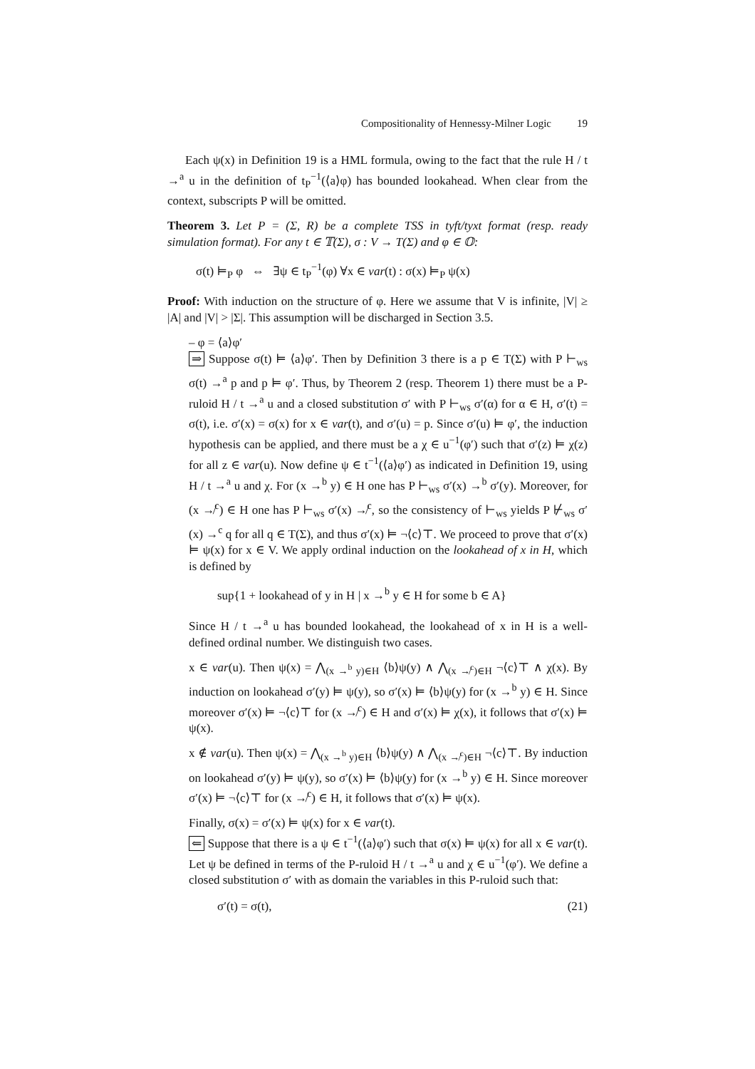Compositionality of Hennessy-Milner Logic 19
Each ψ(x) in Definition 19 is a HML formula, owing to the fact that the rule H / t →<sup>a</sup> u in the definition of t<sub>P</sub><sup>−1</sup>(⟨a⟩φ) has bounded lookahead. When clear from the context, subscripts P will be omitted.
Theorem 3. Let P = (Σ, R) be a complete TSS in tyft/tyxt format (resp. ready simulation format). For any t ∈ 𝕋(Σ), σ : V → T(Σ) and φ ∈ 𝕆:
σ(t) ⊨<sub>P</sub> φ ⇔ ∃ψ ∈ t<sub>P</sub><sup>−1</sup>(φ) ∀x ∈ var(t) : σ(x) ⊨<sub>P</sub> ψ(x)
Proof: With induction on the structure of φ. Here we assume that V is infinite, |V| ≥ |A| and |V| > |Σ|. This assumption will be discharged in Section 3.5.
– φ = ⟨a⟩φ′
⇒ Suppose σ(t) ⊨ ⟨a⟩φ′. Then by Definition 3 there is a p ∈ T(Σ) with P ⊢<sub>ws</sub> σ(t) →<sup>a</sup> p and p ⊨ φ′. Thus, by Theorem 2 (resp. Theorem 1) there must be a P-ruloid H / t →<sup>a</sup> u and a closed substitution σ′ with P ⊢<sub>ws</sub> σ′(α) for α ∈ H, σ′(t) = σ(t), i.e. σ′(x) = σ(x) for x ∈ var(t), and σ′(u) = p. Since σ′(u) ⊨ φ′, the induction hypothesis can be applied, and there must be a χ ∈ u<sup>−1</sup>(φ′) such that σ′(z) ⊨ χ(z) for all z ∈ var(u). Now define ψ ∈ t<sup>−1</sup>(⟨a⟩φ′) as indicated in Definition 19, using H / t →<sup>a</sup> u and χ. For (x →<sup>b</sup> y) ∈ H one has P ⊢<sub>ws</sub> σ′(x) →<sup>b</sup> σ′(y). Moreover, for (x ↛<sup>c</sup>) ∈ H one has P ⊢<sub>ws</sub> σ′(x) ↛<sup>c</sup>, so the consistency of ⊢<sub>ws</sub> yields P ⊬<sub>ws</sub> σ′(x) →<sup>c</sup> q for all q ∈ T(Σ), and thus σ′(x) ⊨ ¬⟨c⟩⊤. We proceed to prove that σ′(x) ⊨ ψ(x) for x ∈ V. We apply ordinal induction on the lookahead of x in H, which is defined by
sup{1 + lookahead of y in H | x →<sup>b</sup> y ∈ H for some b ∈ A}
Since H / t →<sup>a</sup> u has bounded lookahead, the lookahead of x in H is a well-defined ordinal number. We distinguish two cases.
x ∈ var(u). Then ψ(x) = ⋀<sub>(x →<sup>b</sup> y)∈H</sub> ⟨b⟩ψ(y) ∧ ⋀<sub>(x ↛<sup>c</sup>)∈H</sub> ¬⟨c⟩⊤ ∧ χ(x). By induction on lookahead σ′(y) ⊨ ψ(y), so σ′(x) ⊨ ⟨b⟩ψ(y) for (x →<sup>b</sup> y) ∈ H. Since moreover σ′(x) ⊨ ¬⟨c⟩⊤ for (x ↛<sup>c</sup>) ∈ H and σ′(x) ⊨ χ(x), it follows that σ′(x) ⊨ ψ(x).
x ∉ var(u). Then ψ(x) = ⋀<sub>(x →<sup>b</sup> y)∈H</sub> ⟨b⟩ψ(y) ∧ ⋀<sub>(x ↛<sup>c</sup>)∈H</sub> ¬⟨c⟩⊤. By induction on lookahead σ′(y) ⊨ ψ(y), so σ′(x) ⊨ ⟨b⟩ψ(y) for (x →<sup>b</sup> y) ∈ H. Since moreover σ′(x) ⊨ ¬⟨c⟩⊤ for (x ↛<sup>c</sup>) ∈ H, it follows that σ′(x) ⊨ ψ(x).
Finally, σ(x) = σ′(x) ⊨ ψ(x) for x ∈ var(t).
⇐ Suppose that there is a ψ ∈ t<sup>−1</sup>(⟨a⟩φ′) such that σ(x) ⊨ ψ(x) for all x ∈ var(t). Let ψ be defined in terms of the P-ruloid H / t →<sup>a</sup> u and χ ∈ u<sup>−1</sup>(φ′). We define a closed substitution σ′ with as domain the variables in this P-ruloid such that:
σ′(t) = σ(t), (21)